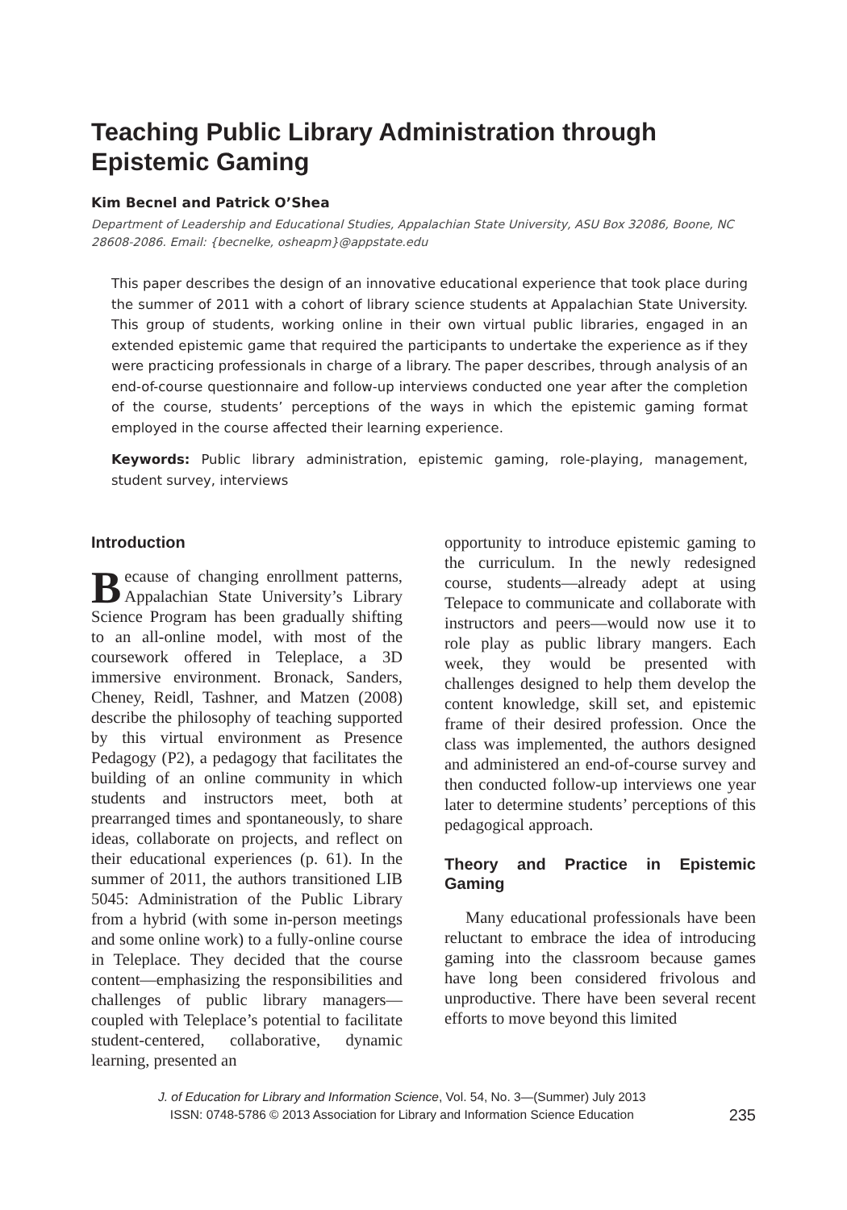Teaching Public Library Administration through Epistemic Gaming
Kim Becnel and Patrick O’Shea
Department of Leadership and Educational Studies, Appalachian State University, ASU Box 32086, Boone, NC 28608-2086. Email: {becnelke, osheapm}@appstate.edu
This paper describes the design of an innovative educational experience that took place during the summer of 2011 with a cohort of library science students at Appalachian State University. This group of students, working online in their own virtual public libraries, engaged in an extended epistemic game that required the participants to undertake the experience as if they were practicing professionals in charge of a library. The paper describes, through analysis of an end-of-course questionnaire and follow-up interviews conducted one year after the completion of the course, students’ perceptions of the ways in which the epistemic gaming format employed in the course affected their learning experience.
Keywords: Public library administration, epistemic gaming, role-playing, management, student survey, interviews
Introduction
Because of changing enrollment patterns, Appalachian State University’s Library Science Program has been gradually shifting to an all-online model, with most of the coursework offered in Teleplace, a 3D immersive environment. Bronack, Sanders, Cheney, Reidl, Tashner, and Matzen (2008) describe the philosophy of teaching supported by this virtual environment as Presence Pedagogy (P2), a pedagogy that facilitates the building of an online community in which students and instructors meet, both at prearranged times and spontaneously, to share ideas, collaborate on projects, and reflect on their educational experiences (p. 61). In the summer of 2011, the authors transitioned LIB 5045: Administration of the Public Library from a hybrid (with some in-person meetings and some online work) to a fully-online course in Teleplace. They decided that the course content—emphasizing the responsibilities and challenges of public library managers—coupled with Teleplace’s potential to facilitate student-centered, collaborative, dynamic learning, presented an
opportunity to introduce epistemic gaming to the curriculum. In the newly redesigned course, students—already adept at using Telepace to communicate and collaborate with instructors and peers—would now use it to role play as public library mangers. Each week, they would be presented with challenges designed to help them develop the content knowledge, skill set, and epistemic frame of their desired profession. Once the class was implemented, the authors designed and administered an end-of-course survey and then conducted follow-up interviews one year later to determine students’ perceptions of this pedagogical approach.
Theory and Practice in Epistemic Gaming
Many educational professionals have been reluctant to embrace the idea of introducing gaming into the classroom because games have long been considered frivolous and unproductive. There have been several recent efforts to move beyond this limited
J. of Education for Library and Information Science, Vol. 54, No. 3—(Summer) July 2013
ISSN: 0748-5786 © 2013 Association for Library and Information Science Education
235